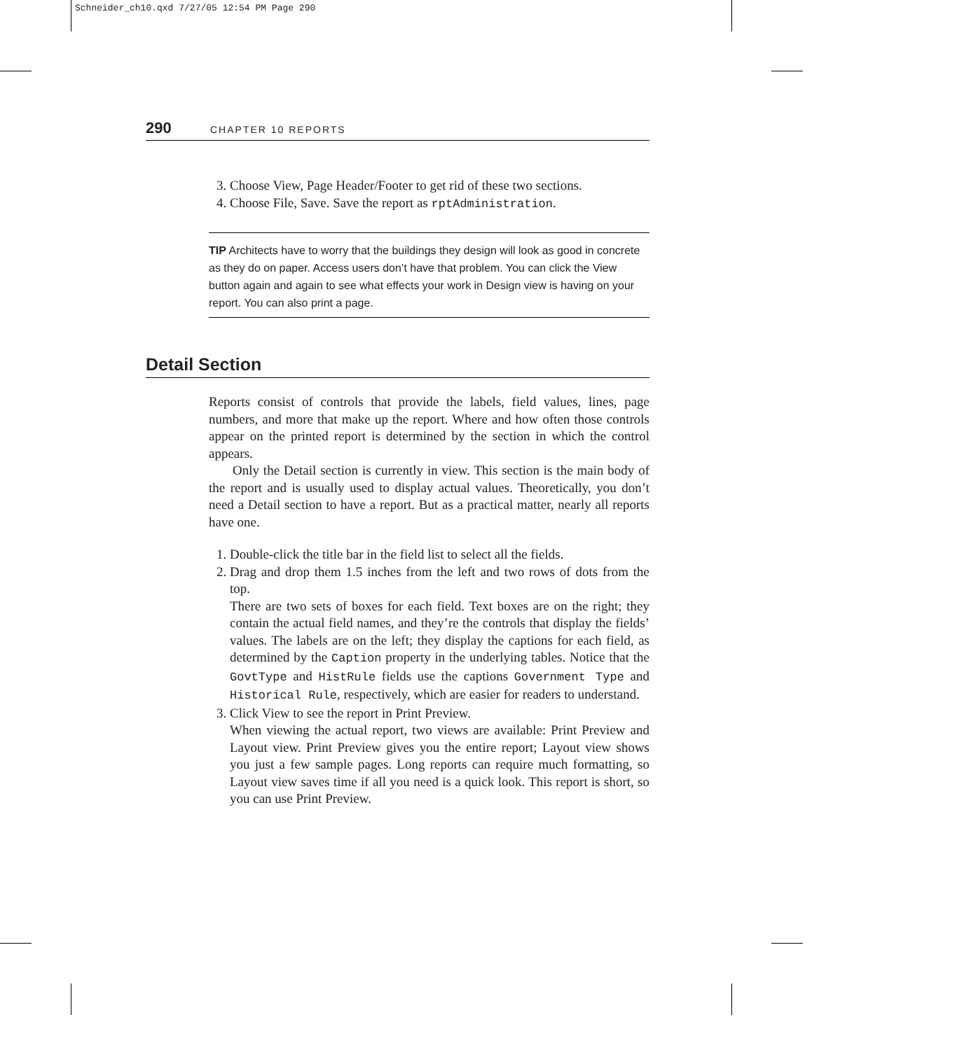Schneider_ch10.qxd 7/27/05 12:54 PM Page 290
290 CHAPTER 10 REPORTS
3. Choose View, Page Header/Footer to get rid of these two sections.
4. Choose File, Save. Save the report as rptAdministration.
TIP Architects have to worry that the buildings they design will look as good in concrete as they do on paper. Access users don’t have that problem. You can click the View button again and again to see what effects your work in Design view is having on your report. You can also print a page.
Detail Section
Reports consist of controls that provide the labels, field values, lines, page numbers, and more that make up the report. Where and how often those controls appear on the printed report is determined by the section in which the control appears.
Only the Detail section is currently in view. This section is the main body of the report and is usually used to display actual values. Theoretically, you don’t need a Detail section to have a report. But as a practical matter, nearly all reports have one.
1. Double-click the title bar in the field list to select all the fields.
2. Drag and drop them 1.5 inches from the left and two rows of dots from the top.
There are two sets of boxes for each field. Text boxes are on the right; they contain the actual field names, and they’re the controls that display the fields’ values. The labels are on the left; they display the captions for each field, as determined by the Caption property in the underlying tables. Notice that the GovtType and HistRule fields use the captions Government Type and Historical Rule, respectively, which are easier for readers to understand.
3. Click View to see the report in Print Preview.
When viewing the actual report, two views are available: Print Preview and Layout view. Print Preview gives you the entire report; Layout view shows you just a few sample pages. Long reports can require much formatting, so Layout view saves time if all you need is a quick look. This report is short, so you can use Print Preview.